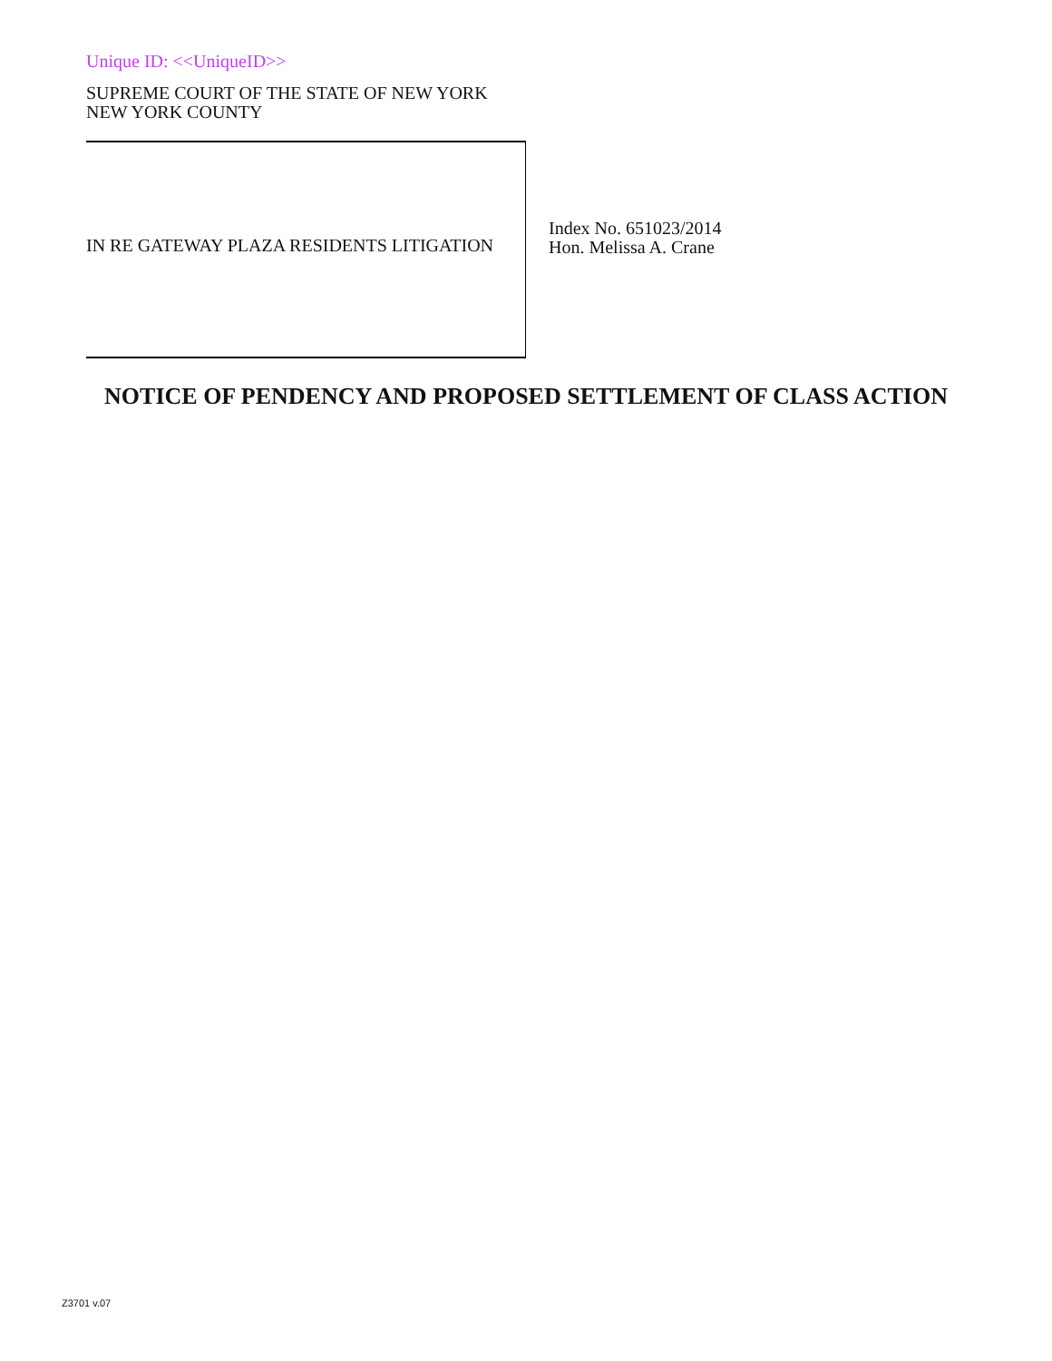Unique ID: <<UniqueID>>
SUPREME COURT OF THE STATE OF NEW YORK
NEW YORK COUNTY
IN RE GATEWAY PLAZA RESIDENTS LITIGATION
Index No. 651023/2014
Hon. Melissa A. Crane
NOTICE OF PENDENCY AND PROPOSED SETTLEMENT OF CLASS ACTION
Z3701 v.07